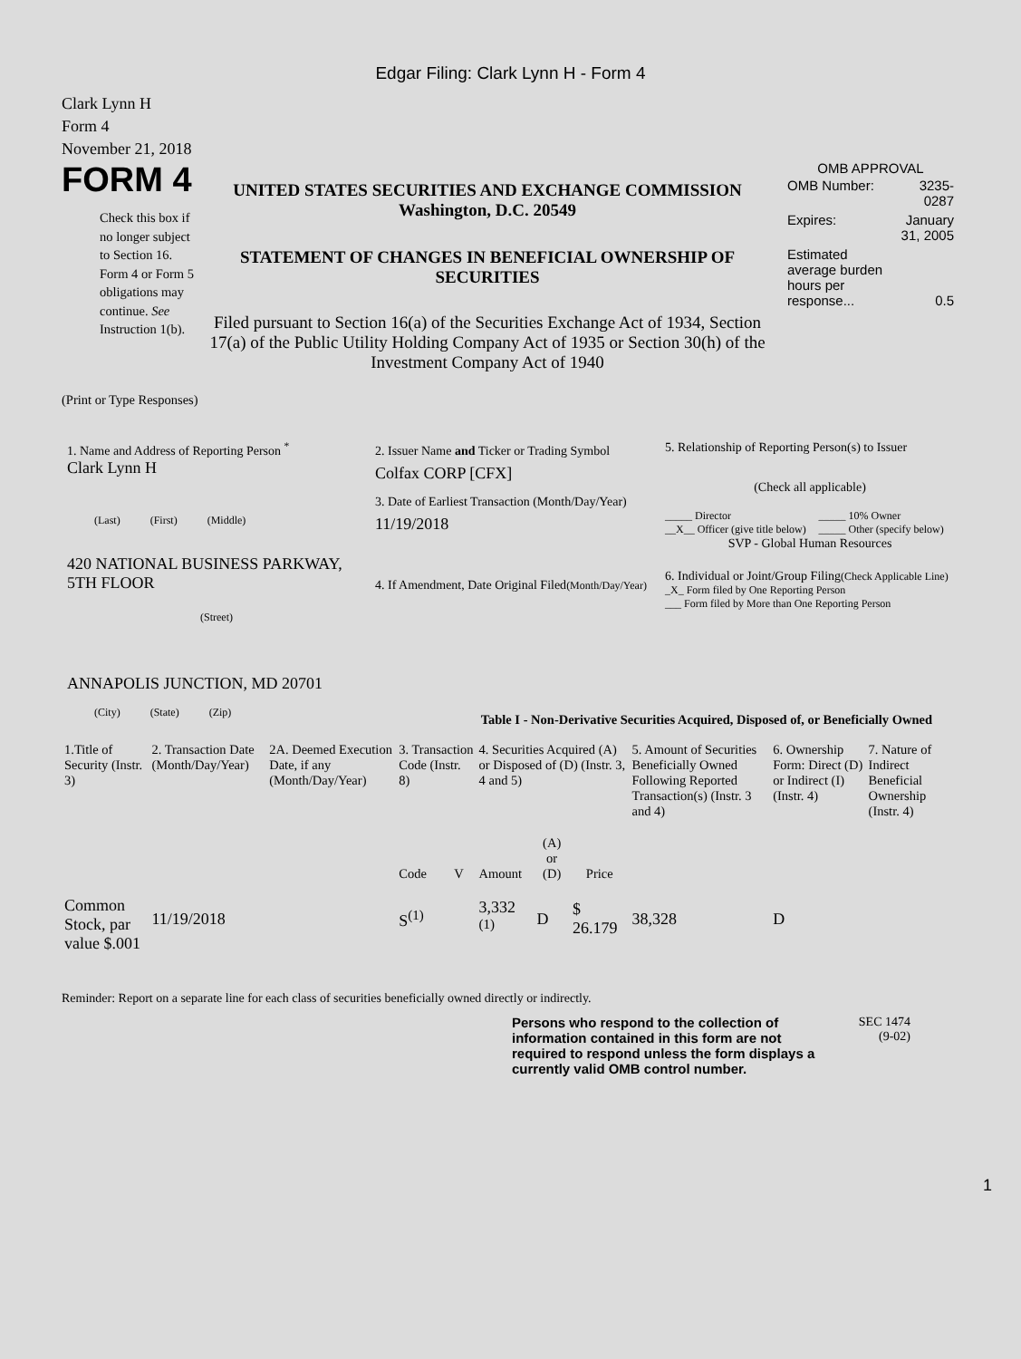Edgar Filing: Clark Lynn H - Form 4
Clark Lynn H
Form 4
November 21, 2018
FORM 4
Check this box if no longer subject to Section 16. Form 4 or Form 5 obligations may continue. See Instruction 1(b).
UNITED STATES SECURITIES AND EXCHANGE COMMISSION
Washington, D.C. 20549
STATEMENT OF CHANGES IN BENEFICIAL OWNERSHIP OF SECURITIES
Filed pursuant to Section 16(a) of the Securities Exchange Act of 1934, Section 17(a) of the Public Utility Holding Company Act of 1935 or Section 30(h) of the Investment Company Act of 1940
OMB APPROVAL
| OMB Number: | 3235-0287 |
| Expires: | January 31, 2005 |
| Estimated average burden hours per response... | 0.5 |
(Print or Type Responses)
1. Name and Address of Reporting Person <sup>*</sup>
Clark Lynn H
(Last) (First) (Middle)
420 NATIONAL BUSINESS PARKWAY, 5TH FLOOR
(Street)
ANNAPOLIS JUNCTION, MD 20701
(City) (State) (Zip)
2. Issuer Name and Ticker or Trading Symbol
Colfax CORP [CFX]
3. Date of Earliest Transaction (Month/Day/Year)
11/19/2018
4. If Amendment, Date Original Filed(Month/Day/Year)
5. Relationship of Reporting Person(s) to Issuer
(Check all applicable)
| _____ Director | _____ 10% Owner |
| __X__ Officer (give title below) | _____ Other (specify below) |
SVP - Global Human Resources
6. Individual or Joint/Group Filing(Check Applicable Line)
_X_ Form filed by One Reporting Person
___ Form filed by More than One Reporting Person
Table I - Non-Derivative Securities Acquired, Disposed of, or Beneficially Owned
| 1.Title of Security (Instr. 3) | 2. Transaction Date (Month/Day/Year) | 2A. Deemed Execution Date, if any (Month/Day/Year) | 3. Transaction Code (Instr. 8) | | 4. Securities Acquired (A) or Disposed of (D) (Instr. 3, 4 and 5) | | | 5. Amount of Securities Beneficially Owned Following Reported Transaction(s) (Instr. 3 and 4) | 6. Ownership Form: Direct (D) or Indirect (I) (Instr. 4) | 7. Nature of Indirect Beneficial Ownership (Instr. 4) |
| | | | Code | V | Amount | (A) or (D) | Price | | | |
| Common Stock, par value $.001 | 11/19/2018 | | S<sup>(1)</sup> | | 3,332 <sup>(1)</sup> | D | $ 26.179 | 38,328 | D | |
Reminder: Report on a separate line for each class of securities beneficially owned directly or indirectly.
Persons who respond to the collection of information contained in this form are not required to respond unless the form displays a currently valid OMB control number.
SEC 1474
(9-02)
1